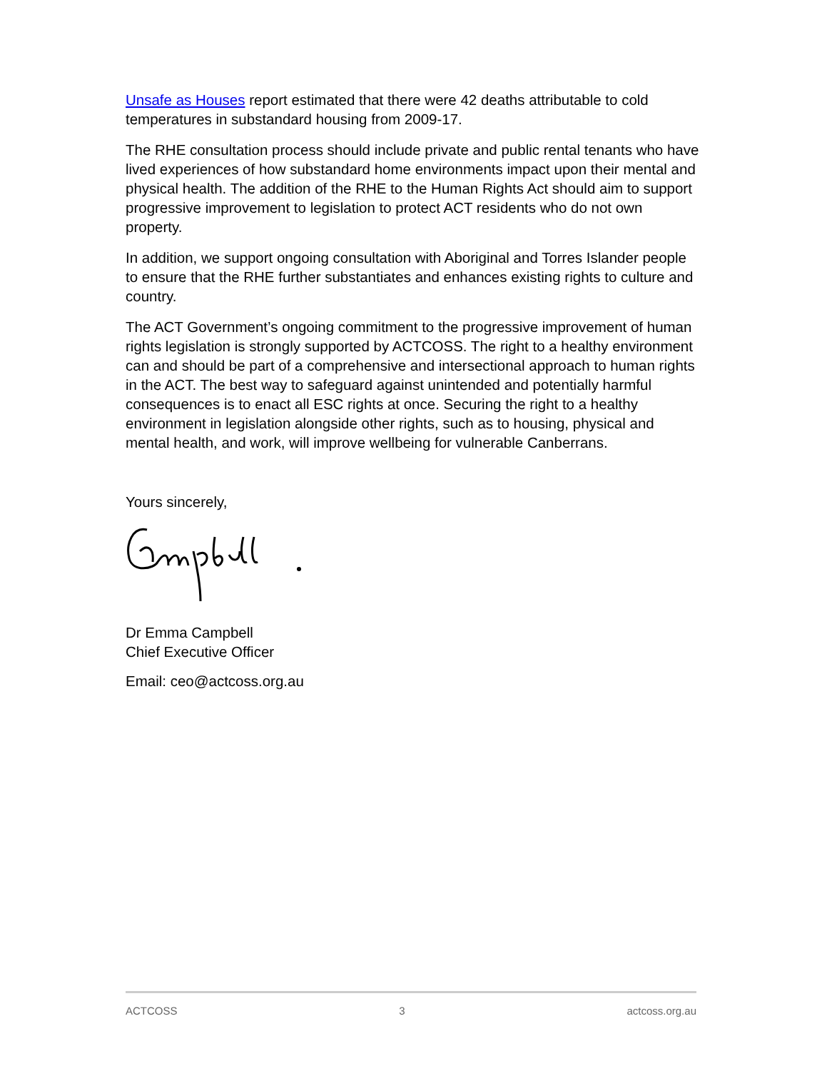Unsafe as Houses report estimated that there were 42 deaths attributable to cold temperatures in substandard housing from 2009-17.
The RHE consultation process should include private and public rental tenants who have lived experiences of how substandard home environments impact upon their mental and physical health. The addition of the RHE to the Human Rights Act should aim to support progressive improvement to legislation to protect ACT residents who do not own property.
In addition, we support ongoing consultation with Aboriginal and Torres Islander people to ensure that the RHE further substantiates and enhances existing rights to culture and country.
The ACT Government’s ongoing commitment to the progressive improvement of human rights legislation is strongly supported by ACTCOSS. The right to a healthy environment can and should be part of a comprehensive and intersectional approach to human rights in the ACT. The best way to safeguard against unintended and potentially harmful consequences is to enact all ESC rights at once. Securing the right to a healthy environment in legislation alongside other rights, such as to housing, physical and mental health, and work, will improve wellbeing for vulnerable Canberrans.
Yours sincerely,
Dr Emma Campbell
Chief Executive Officer
Email: ceo@actcoss.org.au
ACTCOSS 3 actcoss.org.au